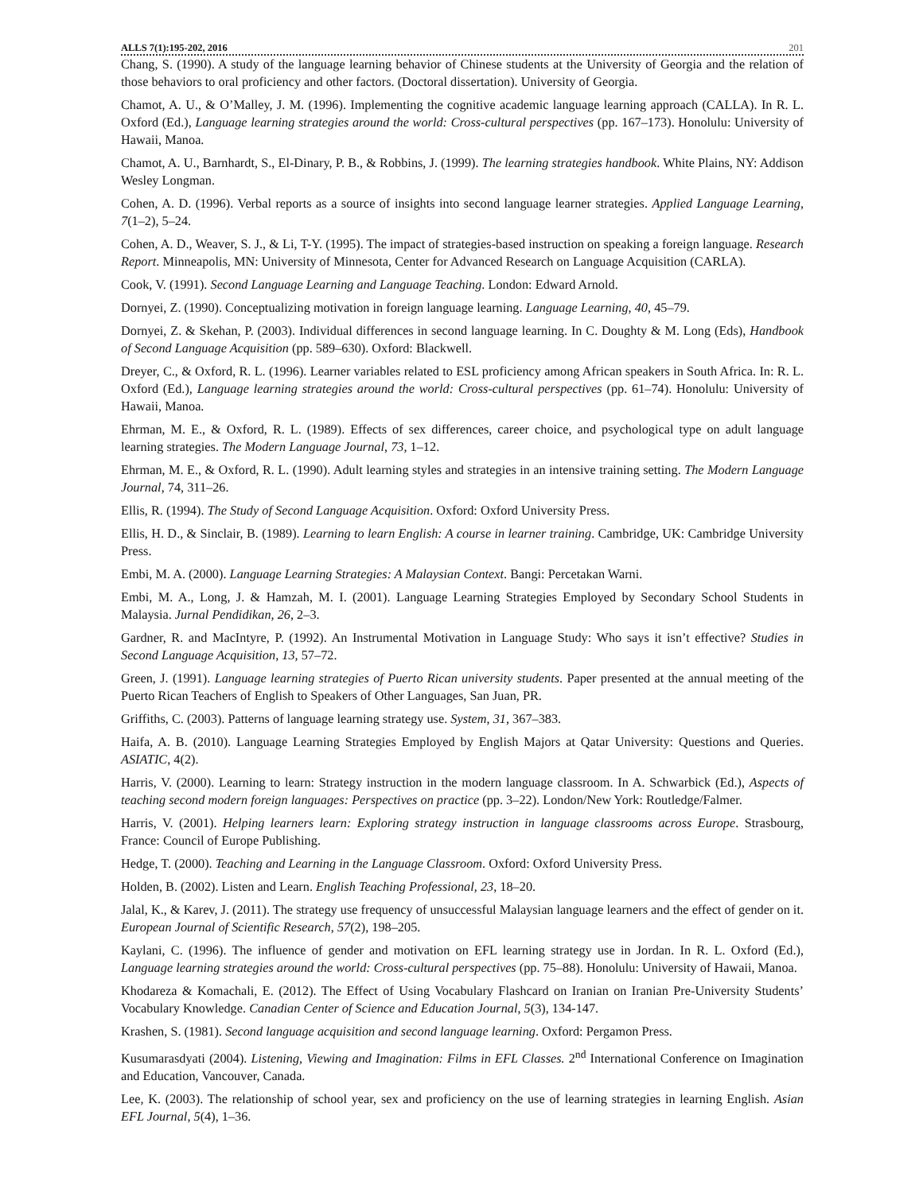ALLS 7(1):195-202, 2016 201
Chang, S. (1990). A study of the language learning behavior of Chinese students at the University of Georgia and the relation of those behaviors to oral proficiency and other factors. (Doctoral dissertation). University of Georgia.
Chamot, A. U., & O’Malley, J. M. (1996). Implementing the cognitive academic language learning approach (CALLA). In R. L. Oxford (Ed.), Language learning strategies around the world: Cross-cultural perspectives (pp. 167–173). Honolulu: University of Hawaii, Manoa.
Chamot, A. U., Barnhardt, S., El-Dinary, P. B., & Robbins, J. (1999). The learning strategies handbook. White Plains, NY: Addison Wesley Longman.
Cohen, A. D. (1996). Verbal reports as a source of insights into second language learner strategies. Applied Language Learning, 7(1–2), 5–24.
Cohen, A. D., Weaver, S. J., & Li, T-Y. (1995). The impact of strategies-based instruction on speaking a foreign language. Research Report. Minneapolis, MN: University of Minnesota, Center for Advanced Research on Language Acquisition (CARLA).
Cook, V. (1991). Second Language Learning and Language Teaching. London: Edward Arnold.
Dornyei, Z. (1990). Conceptualizing motivation in foreign language learning. Language Learning, 40, 45–79.
Dornyei, Z. & Skehan, P. (2003). Individual differences in second language learning. In C. Doughty & M. Long (Eds), Handbook of Second Language Acquisition (pp. 589–630). Oxford: Blackwell.
Dreyer, C., & Oxford, R. L. (1996). Learner variables related to ESL proficiency among African speakers in South Africa. In: R. L. Oxford (Ed.), Language learning strategies around the world: Cross-cultural perspectives (pp. 61–74). Honolulu: University of Hawaii, Manoa.
Ehrman, M. E., & Oxford, R. L. (1989). Effects of sex differences, career choice, and psychological type on adult language learning strategies. The Modern Language Journal, 73, 1–12.
Ehrman, M. E., & Oxford, R. L. (1990). Adult learning styles and strategies in an intensive training setting. The Modern Language Journal, 74, 311–26.
Ellis, R. (1994). The Study of Second Language Acquisition. Oxford: Oxford University Press.
Ellis, H. D., & Sinclair, B. (1989). Learning to learn English: A course in learner training. Cambridge, UK: Cambridge University Press.
Embi, M. A. (2000). Language Learning Strategies: A Malaysian Context. Bangi: Percetakan Warni.
Embi, M. A., Long, J. & Hamzah, M. I. (2001). Language Learning Strategies Employed by Secondary School Students in Malaysia. Jurnal Pendidikan, 26, 2–3.
Gardner, R. and MacIntyre, P. (1992). An Instrumental Motivation in Language Study: Who says it isn’t effective? Studies in Second Language Acquisition, 13, 57–72.
Green, J. (1991). Language learning strategies of Puerto Rican university students. Paper presented at the annual meeting of the Puerto Rican Teachers of English to Speakers of Other Languages, San Juan, PR.
Griffiths, C. (2003). Patterns of language learning strategy use. System, 31, 367–383.
Haifa, A. B. (2010). Language Learning Strategies Employed by English Majors at Qatar University: Questions and Queries. ASIATIC, 4(2).
Harris, V. (2000). Learning to learn: Strategy instruction in the modern language classroom. In A. Schwarbick (Ed.), Aspects of teaching second modern foreign languages: Perspectives on practice (pp. 3–22). London/New York: Routledge/Falmer.
Harris, V. (2001). Helping learners learn: Exploring strategy instruction in language classrooms across Europe. Strasbourg, France: Council of Europe Publishing.
Hedge, T. (2000). Teaching and Learning in the Language Classroom. Oxford: Oxford University Press.
Holden, B. (2002). Listen and Learn. English Teaching Professional, 23, 18–20.
Jalal, K., & Karev, J. (2011). The strategy use frequency of unsuccessful Malaysian language learners and the effect of gender on it. European Journal of Scientific Research, 57(2), 198–205.
Kaylani, C. (1996). The influence of gender and motivation on EFL learning strategy use in Jordan. In R. L. Oxford (Ed.), Language learning strategies around the world: Cross-cultural perspectives (pp. 75–88). Honolulu: University of Hawaii, Manoa.
Khodareza & Komachali, E. (2012). The Effect of Using Vocabulary Flashcard on Iranian on Iranian Pre-University Students’ Vocabulary Knowledge. Canadian Center of Science and Education Journal, 5(3), 134-147.
Krashen, S. (1981). Second language acquisition and second language learning. Oxford: Pergamon Press.
Kusumarasdyati (2004). Listening, Viewing and Imagination: Films in EFL Classes. 2<sup>nd</sup> International Conference on Imagination and Education, Vancouver, Canada.
Lee, K. (2003). The relationship of school year, sex and proficiency on the use of learning strategies in learning English. Asian EFL Journal, 5(4), 1–36.